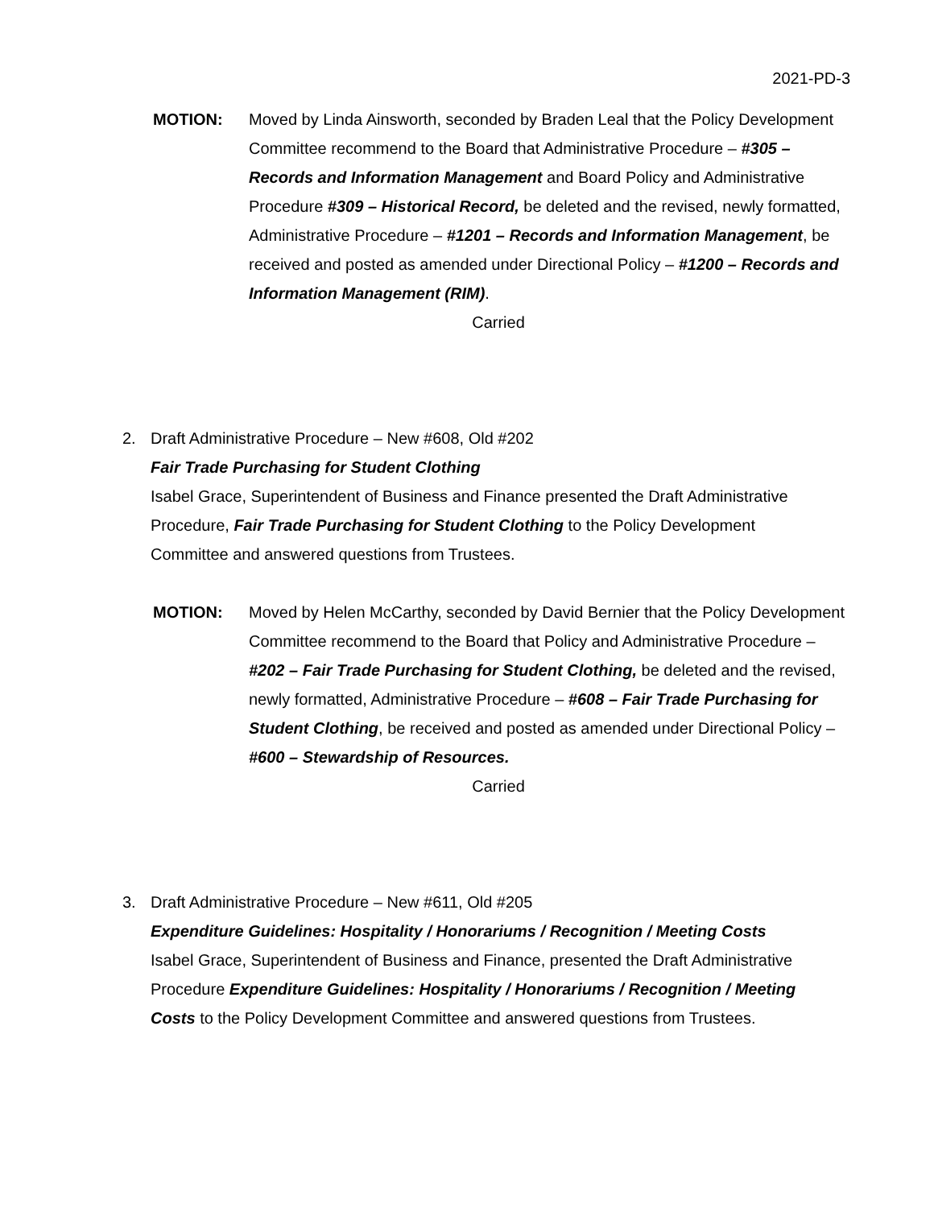2021-PD-3
MOTION: Moved by Linda Ainsworth, seconded by Braden Leal that the Policy Development Committee recommend to the Board that Administrative Procedure – #305 – Records and Information Management and Board Policy and Administrative Procedure #309 – Historical Record, be deleted and the revised, newly formatted, Administrative Procedure – #1201 – Records and Information Management, be received and posted as amended under Directional Policy – #1200 – Records and Information Management (RIM).
Carried
2. Draft Administrative Procedure – New #608, Old #202
Fair Trade Purchasing for Student Clothing
Isabel Grace, Superintendent of Business and Finance presented the Draft Administrative Procedure, Fair Trade Purchasing for Student Clothing to the Policy Development Committee and answered questions from Trustees.
MOTION: Moved by Helen McCarthy, seconded by David Bernier that the Policy Development Committee recommend to the Board that Policy and Administrative Procedure – #202 – Fair Trade Purchasing for Student Clothing, be deleted and the revised, newly formatted, Administrative Procedure – #608 – Fair Trade Purchasing for Student Clothing, be received and posted as amended under Directional Policy – #600 – Stewardship of Resources.
Carried
3. Draft Administrative Procedure – New #611, Old #205
Expenditure Guidelines: Hospitality / Honorariums / Recognition / Meeting Costs
Isabel Grace, Superintendent of Business and Finance, presented the Draft Administrative Procedure Expenditure Guidelines: Hospitality / Honorariums / Recognition / Meeting Costs to the Policy Development Committee and answered questions from Trustees.